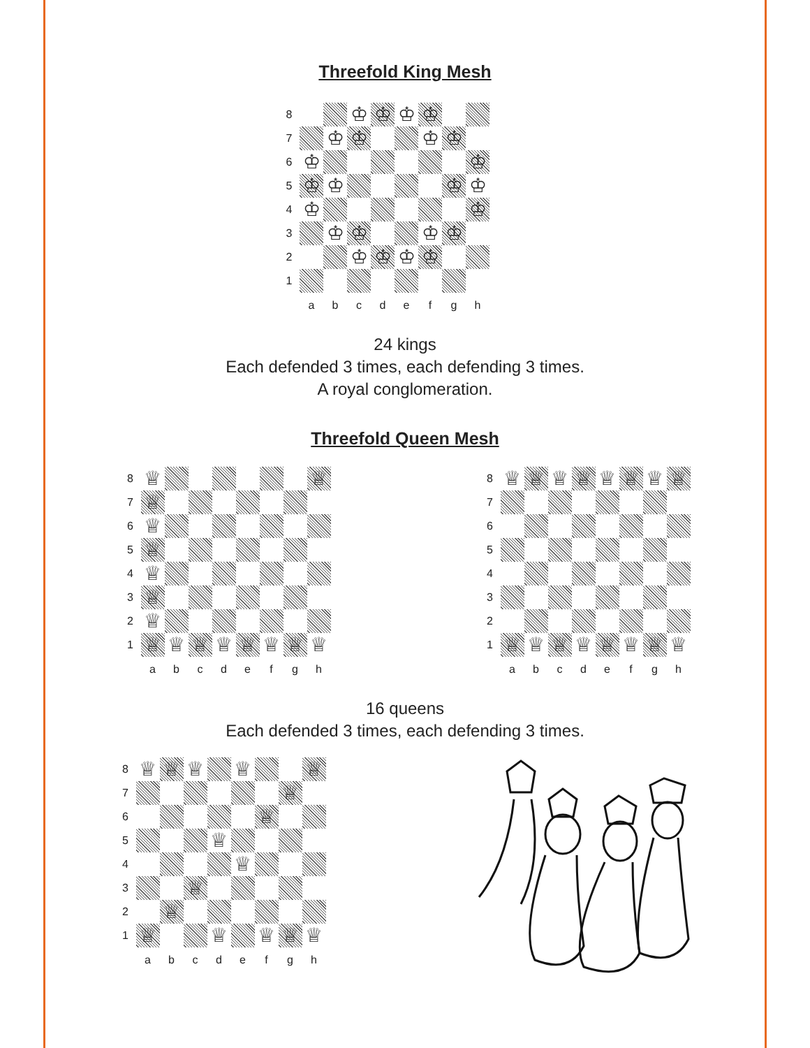Threefold King Mesh
| 8 | | | ♔ | ♔ | ♔ | ♔ | | |
| 7 | | ♔ | ♔ | | | ♔ | ♔ | |
| 6 | ♔ | | | | | | | ♔ |
| 5 | ♔ | ♔ | | | | | ♔ | ♔ |
| 4 | ♔ | | | | | | | ♔ |
| 3 | | ♔ | ♔ | | | ♔ | ♔ | |
| 2 | | | ♔ | ♔ | ♔ | ♔ | | |
| 1 | | | | | | | | |
| | a | b | c | d | e | f | g | h |
24 kings
Each defended 3 times, each defending 3 times.
A royal conglomeration.
Threefold Queen Mesh
| 8 | ♕ | | | | | | | ♕ |
| 7 | ♕ | | | | | | | |
| 6 | ♕ | | | | | | | |
| 5 | ♕ | | | | | | | |
| 4 | ♕ | | | | | | | |
| 3 | ♕ | | | | | | | |
| 2 | ♕ | | | | | | | |
| 1 | ♕ | ♕ | ♕ | ♕ | ♕ | ♕ | ♕ | ♕ |
| | a | b | c | d | e | f | g | h |
| 8 | ♕ | ♕ | ♕ | ♕ | ♕ | ♕ | ♕ | ♕ |
| 7 | | | | | | | | |
| 6 | | | | | | | | |
| 5 | | | | | | | | |
| 4 | | | | | | | | |
| 3 | | | | | | | | |
| 2 | | | | | | | | |
| 1 | ♕ | ♕ | ♕ | ♕ | ♕ | ♕ | ♕ | ♕ |
| | a | b | c | d | e | f | g | h |
16 queens
Each defended 3 times, each defending 3 times.
| 8 | ♕ | ♕ | ♕ | | ♕ | | | ♕ |
| 7 | | | | | | | ♕ | |
| 6 | | | | | | ♕ | | |
| 5 | | | | ♕ | | | | |
| 4 | | | | | ♕ | | | |
| 3 | | | ♕ | | | | | |
| 2 | | ♕ | | | | | | |
| 1 | ♕ | | | ♕ | | ♕ | ♕ | ♕ |
| | a | b | c | d | e | f | g | h |